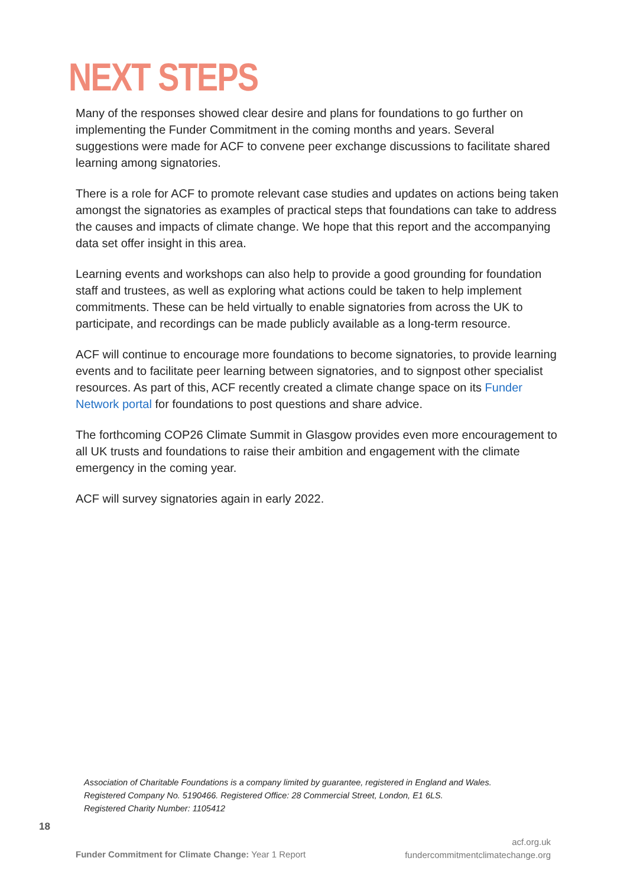NEXT STEPS
Many of the responses showed clear desire and plans for foundations to go further on implementing the Funder Commitment in the coming months and years. Several suggestions were made for ACF to convene peer exchange discussions to facilitate shared learning among signatories.
There is a role for ACF to promote relevant case studies and updates on actions being taken amongst the signatories as examples of practical steps that foundations can take to address the causes and impacts of climate change. We hope that this report and the accompanying data set offer insight in this area.
Learning events and workshops can also help to provide a good grounding for foundation staff and trustees, as well as exploring what actions could be taken to help implement commitments. These can be held virtually to enable signatories from across the UK to participate, and recordings can be made publicly available as a long-term resource.
ACF will continue to encourage more foundations to become signatories, to provide learning events and to facilitate peer learning between signatories, and to signpost other specialist resources. As part of this, ACF recently created a climate change space on its Funder Network portal for foundations to post questions and share advice.
The forthcoming COP26 Climate Summit in Glasgow provides even more encouragement to all UK trusts and foundations to raise their ambition and engagement with the climate emergency in the coming year.
ACF will survey signatories again in early 2022.
Association of Charitable Foundations is a company limited by guarantee, registered in England and Wales.
Registered Company No. 5190466. Registered Office: 28 Commercial Street, London, E1 6LS.
Registered Charity Number: 1105412
18
Funder Commitment for Climate Change: Year 1 Report
acf.org.uk
fundercommitmentclimatechange.org